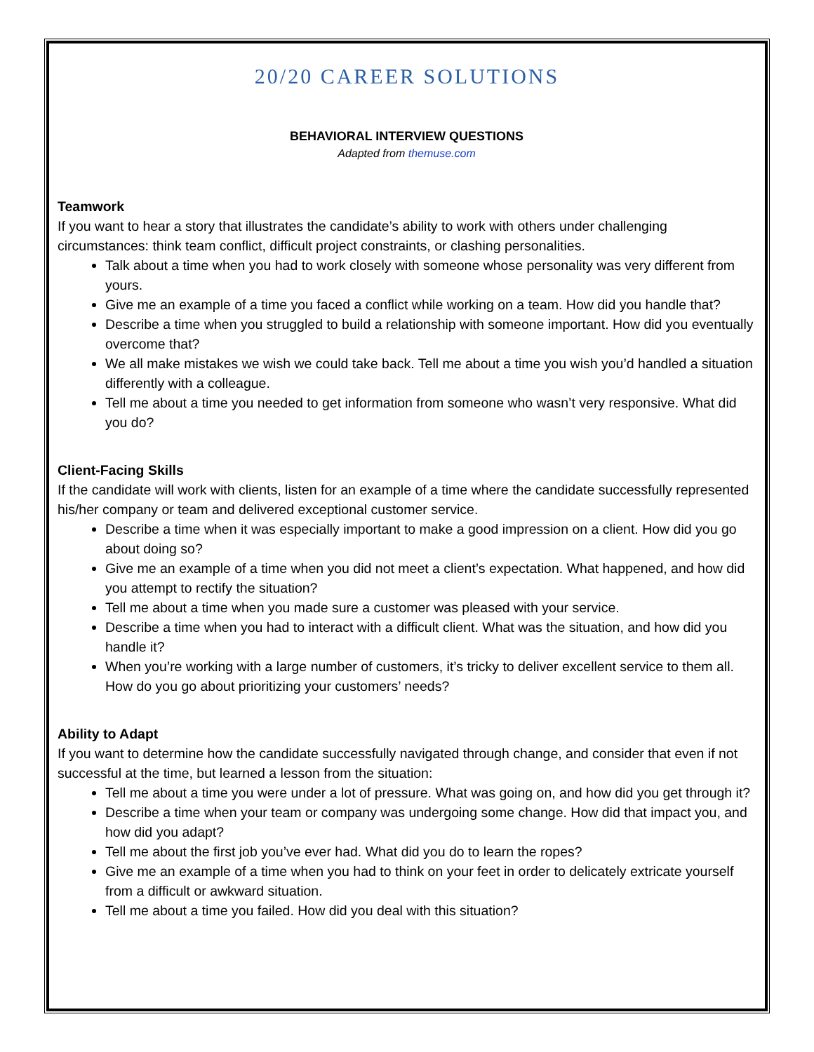20/20 CAREER SOLUTIONS
BEHAVIORAL INTERVIEW QUESTIONS
Adapted from themuse.com
Teamwork
If you want to hear a story that illustrates the candidate’s ability to work with others under challenging circumstances: think team conflict, difficult project constraints, or clashing personalities.
Talk about a time when you had to work closely with someone whose personality was very different from yours.
Give me an example of a time you faced a conflict while working on a team. How did you handle that?
Describe a time when you struggled to build a relationship with someone important. How did you eventually overcome that?
We all make mistakes we wish we could take back. Tell me about a time you wish you’d handled a situation differently with a colleague.
Tell me about a time you needed to get information from someone who wasn’t very responsive. What did you do?
Client-Facing Skills
If the candidate will work with clients, listen for an example of a time where the candidate successfully represented his/her company or team and delivered exceptional customer service.
Describe a time when it was especially important to make a good impression on a client. How did you go about doing so?
Give me an example of a time when you did not meet a client’s expectation. What happened, and how did you attempt to rectify the situation?
Tell me about a time when you made sure a customer was pleased with your service.
Describe a time when you had to interact with a difficult client. What was the situation, and how did you handle it?
When you’re working with a large number of customers, it’s tricky to deliver excellent service to them all. How do you go about prioritizing your customers’ needs?
Ability to Adapt
If you want to determine how the candidate successfully navigated through change, and consider that even if not successful at the time, but learned a lesson from the situation:
Tell me about a time you were under a lot of pressure. What was going on, and how did you get through it?
Describe a time when your team or company was undergoing some change. How did that impact you, and how did you adapt?
Tell me about the first job you’ve ever had. What did you do to learn the ropes?
Give me an example of a time when you had to think on your feet in order to delicately extricate yourself from a difficult or awkward situation.
Tell me about a time you failed. How did you deal with this situation?